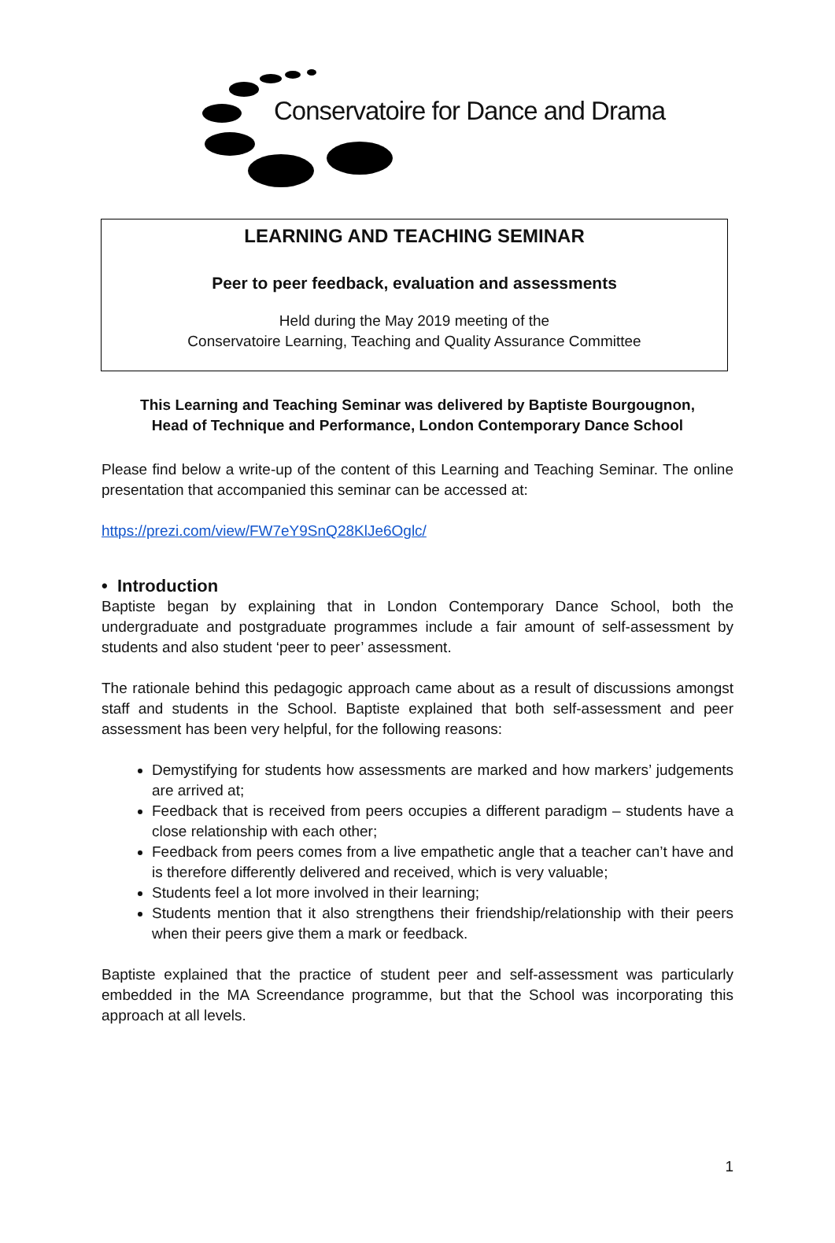Conservatoire for Dance and Drama
LEARNING AND TEACHING SEMINAR
Peer to peer feedback, evaluation and assessments
Held during the May 2019 meeting of the
Conservatoire Learning, Teaching and Quality Assurance Committee
This Learning and Teaching Seminar was delivered by Baptiste Bourgougnon,
Head of Technique and Performance, London Contemporary Dance School
Please find below a write-up of the content of this Learning and Teaching Seminar. The online presentation that accompanied this seminar can be accessed at:
https://prezi.com/view/FW7eY9SnQ28KlJe6Oglc/
• Introduction
Baptiste began by explaining that in London Contemporary Dance School, both the undergraduate and postgraduate programmes include a fair amount of self-assessment by students and also student ‘peer to peer’ assessment.
The rationale behind this pedagogic approach came about as a result of discussions amongst staff and students in the School. Baptiste explained that both self-assessment and peer assessment has been very helpful, for the following reasons:
Demystifying for students how assessments are marked and how markers’ judgements are arrived at;
Feedback that is received from peers occupies a different paradigm – students have a close relationship with each other;
Feedback from peers comes from a live empathetic angle that a teacher can’t have and is therefore differently delivered and received, which is very valuable;
Students feel a lot more involved in their learning;
Students mention that it also strengthens their friendship/relationship with their peers when their peers give them a mark or feedback.
Baptiste explained that the practice of student peer and self-assessment was particularly embedded in the MA Screendance programme, but that the School was incorporating this approach at all levels.
1